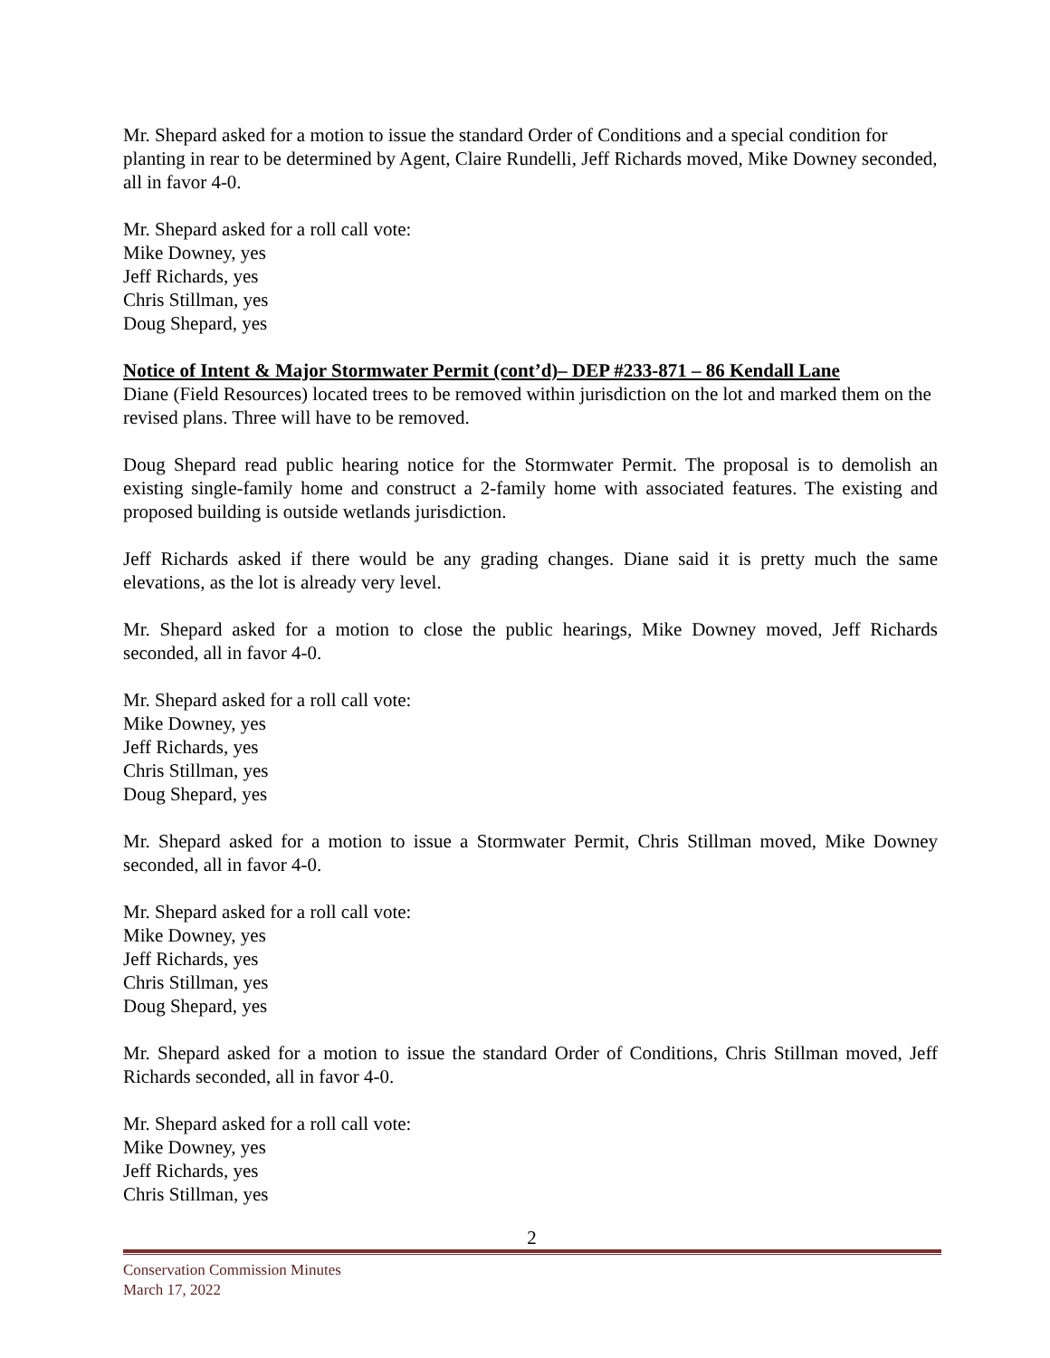Mr. Shepard asked for a motion to issue the standard Order of Conditions and a special condition for planting in rear to be determined by Agent, Claire Rundelli, Jeff Richards moved, Mike Downey seconded, all in favor 4-0.
Mr. Shepard asked for a roll call vote:
Mike Downey, yes
Jeff Richards, yes
Chris Stillman, yes
Doug Shepard, yes
Notice of Intent & Major Stormwater Permit (cont’d)– DEP #233-871 – 86 Kendall Lane
Diane (Field Resources) located trees to be removed within jurisdiction on the lot and marked them on the revised plans. Three will have to be removed.
Doug Shepard read public hearing notice for the Stormwater Permit. The proposal is to demolish an existing single-family home and construct a 2-family home with associated features. The existing and proposed building is outside wetlands jurisdiction.
Jeff Richards asked if there would be any grading changes. Diane said it is pretty much the same elevations, as the lot is already very level.
Mr. Shepard asked for a motion to close the public hearings, Mike Downey moved, Jeff Richards seconded, all in favor 4-0.
Mr. Shepard asked for a roll call vote:
Mike Downey, yes
Jeff Richards, yes
Chris Stillman, yes
Doug Shepard, yes
Mr. Shepard asked for a motion to issue a Stormwater Permit, Chris Stillman moved, Mike Downey seconded, all in favor 4-0.
Mr. Shepard asked for a roll call vote:
Mike Downey, yes
Jeff Richards, yes
Chris Stillman, yes
Doug Shepard, yes
Mr. Shepard asked for a motion to issue the standard Order of Conditions, Chris Stillman moved, Jeff Richards seconded, all in favor 4-0.
Mr. Shepard asked for a roll call vote:
Mike Downey, yes
Jeff Richards, yes
Chris Stillman, yes
2
Conservation Commission Minutes
March 17, 2022